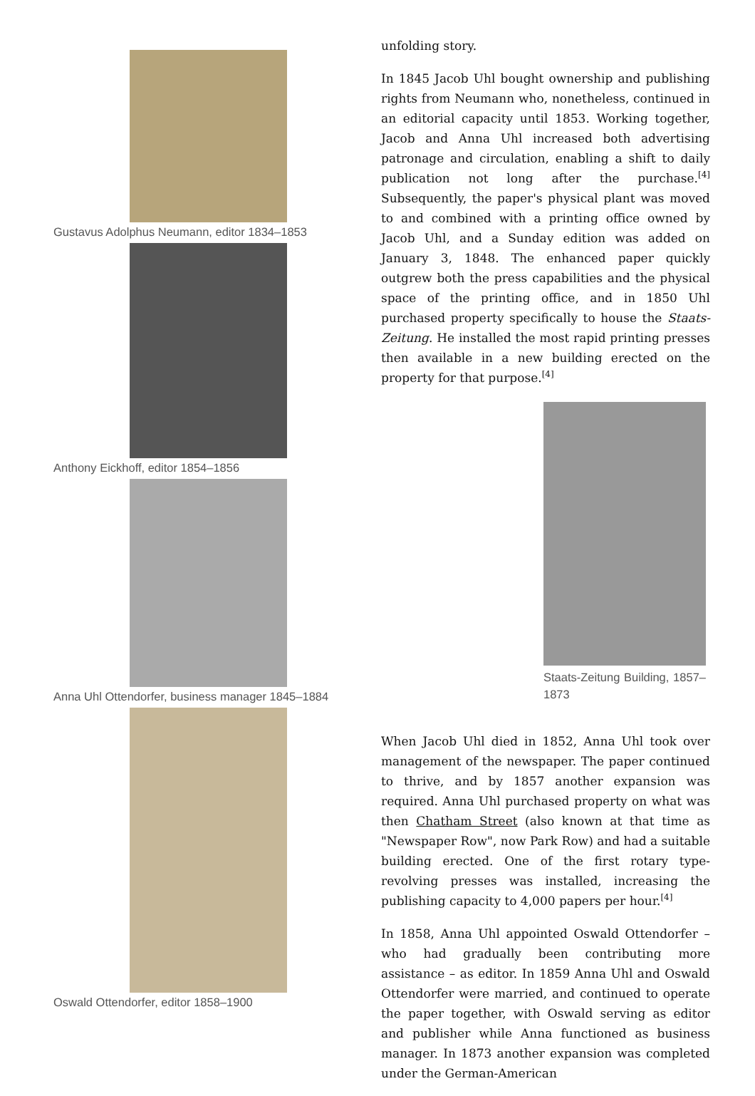Gustavus Adolphus Neumann, editor 1834–1853
Anthony Eickhoff, editor 1854–1856
Anna Uhl Ottendorfer, business manager 1845–1884
Oswald Ottendorfer, editor 1858–1900
unfolding story.
In 1845 Jacob Uhl bought ownership and publishing rights from Neumann who, nonetheless, continued in an editorial capacity until 1853. Working together, Jacob and Anna Uhl increased both advertising patronage and circulation, enabling a shift to daily publication not long after the purchase.<sup>[4]</sup> Subsequently, the paper's physical plant was moved to and combined with a printing office owned by Jacob Uhl, and a Sunday edition was added on January 3, 1848. The enhanced paper quickly outgrew both the press capabilities and the physical space of the printing office, and in 1850 Uhl purchased property specifically to house the Staats-Zeitung. He installed the most rapid printing presses then available in a new building erected on the property for that purpose.<sup>[4]</sup>
Staats-Zeitung Building, 1857–1873
When Jacob Uhl died in 1852, Anna Uhl took over management of the newspaper. The paper continued to thrive, and by 1857 another expansion was required. Anna Uhl purchased property on what was then Chatham Street (also known at that time as "Newspaper Row", now Park Row) and had a suitable building erected. One of the first rotary type-revolving presses was installed, increasing the publishing capacity to 4,000 papers per hour.<sup>[4]</sup>
In 1858, Anna Uhl appointed Oswald Ottendorfer – who had gradually been contributing more assistance – as editor. In 1859 Anna Uhl and Oswald Ottendorfer were married, and continued to operate the paper together, with Oswald serving as editor and publisher while Anna functioned as business manager. In 1873 another expansion was completed under the German-American